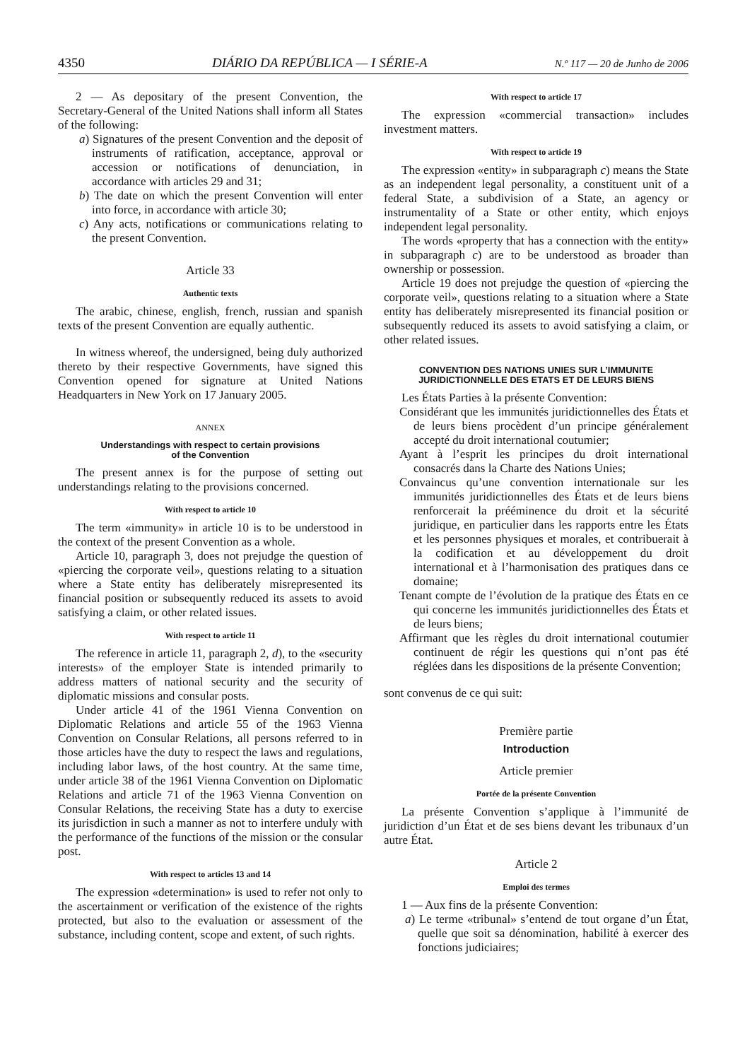4350 DIÁRIO DA REPÚBLICA — I SÉRIE-A N.º 117 — 20 de Junho de 2006
2 — As depositary of the present Convention, the Secretary-General of the United Nations shall inform all States of the following:
a) Signatures of the present Convention and the deposit of instruments of ratification, acceptance, approval or accession or notifications of denunciation, in accordance with articles 29 and 31;
b) The date on which the present Convention will enter into force, in accordance with article 30;
c) Any acts, notifications or communications relating to the present Convention.
Article 33
Authentic texts
The arabic, chinese, english, french, russian and spanish texts of the present Convention are equally authentic.
In witness whereof, the undersigned, being duly authorized thereto by their respective Governments, have signed this Convention opened for signature at United Nations Headquarters in New York on 17 January 2005.
ANNEX
Understandings with respect to certain provisions
of the Convention
The present annex is for the purpose of setting out understandings relating to the provisions concerned.
With respect to article 10
The term «immunity» in article 10 is to be understood in the context of the present Convention as a whole.
Article 10, paragraph 3, does not prejudge the question of «piercing the corporate veil», questions relating to a situation where a State entity has deliberately misrepresented its financial position or subsequently reduced its assets to avoid satisfying a claim, or other related issues.
With respect to article 11
The reference in article 11, paragraph 2, d), to the «security interests» of the employer State is intended primarily to address matters of national security and the security of diplomatic missions and consular posts.
Under article 41 of the 1961 Vienna Convention on Diplomatic Relations and article 55 of the 1963 Vienna Convention on Consular Relations, all persons referred to in those articles have the duty to respect the laws and regulations, including labor laws, of the host country. At the same time, under article 38 of the 1961 Vienna Convention on Diplomatic Relations and article 71 of the 1963 Vienna Convention on Consular Relations, the receiving State has a duty to exercise its jurisdiction in such a manner as not to interfere unduly with the performance of the functions of the mission or the consular post.
With respect to articles 13 and 14
The expression «determination» is used to refer not only to the ascertainment or verification of the existence of the rights protected, but also to the evaluation or assessment of the substance, including content, scope and extent, of such rights.
With respect to article 17
The expression «commercial transaction» includes investment matters.
With respect to article 19
The expression «entity» in subparagraph c) means the State as an independent legal personality, a constituent unit of a federal State, a subdivision of a State, an agency or instrumentality of a State or other entity, which enjoys independent legal personality.
The words «property that has a connection with the entity» in subparagraph c) are to be understood as broader than ownership or possession.
Article 19 does not prejudge the question of «piercing the corporate veil», questions relating to a situation where a State entity has deliberately misrepresented its financial position or subsequently reduced its assets to avoid satisfying a claim, or other related issues.
CONVENTION DES NATIONS UNIES SUR L’IMMUNITE
JURIDICTIONNELLE DES ETATS ET DE LEURS BIENS
Les États Parties à la présente Convention:
Considérant que les immunités juridictionnelles des États et de leurs biens procèdent d’un principe généralement accepté du droit international coutumier;
Ayant à l’esprit les principes du droit international consacrés dans la Charte des Nations Unies;
Convaincus qu’une convention internationale sur les immunités juridictionnelles des États et de leurs biens renforcerait la prééminence du droit et la sécurité juridique, en particulier dans les rapports entre les États et les personnes physiques et morales, et contribuerait à la codification et au développement du droit international et à l’harmonisation des pratiques dans ce domaine;
Tenant compte de l’évolution de la pratique des États en ce qui concerne les immunités juridictionnelles des États et de leurs biens;
Affirmant que les règles du droit international coutumier continuent de régir les questions qui n’ont pas été réglées dans les dispositions de la présente Convention;
sont convenus de ce qui suit:
Première partie
Introduction
Article premier
Portée de la présente Convention
La présente Convention s’applique à l’immunité de juridiction d’un État et de ses biens devant les tribunaux d’un autre État.
Article 2
Emploi des termes
1 — Aux fins de la présente Convention:
a) Le terme «tribunal» s’entend de tout organe d’un État, quelle que soit sa dénomination, habilité à exercer des fonctions judiciaires;